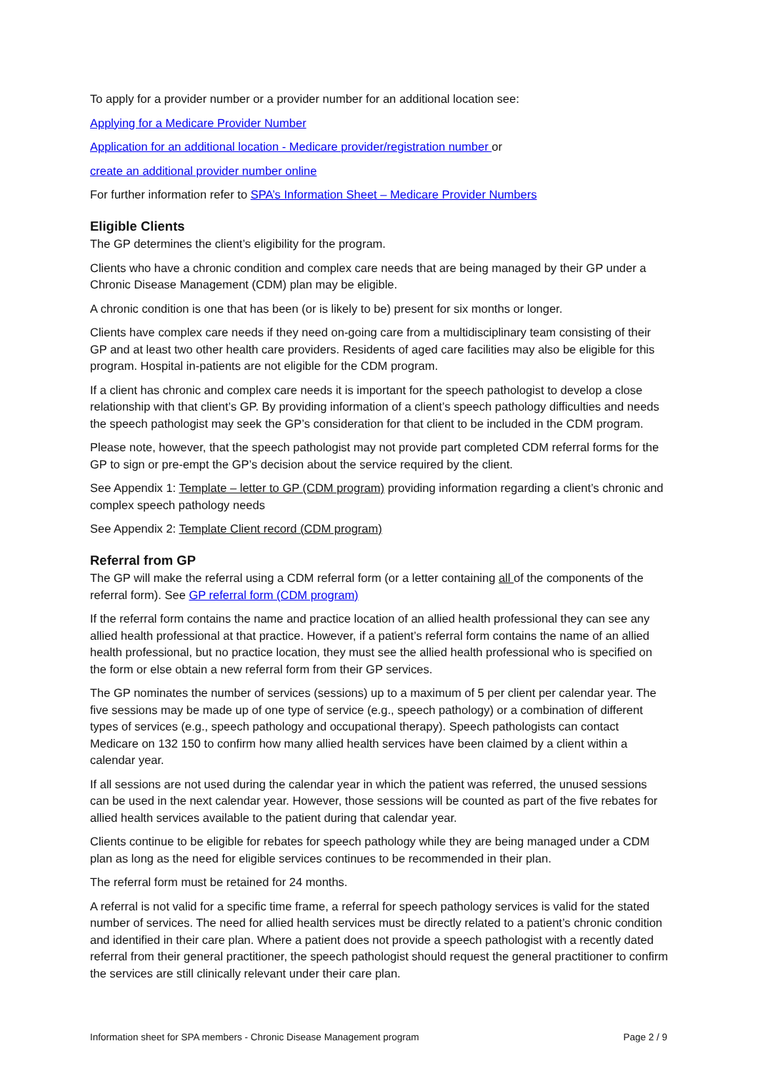To apply for a provider number or a provider number for an additional location see:
Applying for a Medicare Provider Number
Application for an additional location - Medicare provider/registration number or
create an additional provider number online
For further information refer to SPA’s Information Sheet – Medicare Provider Numbers
Eligible Clients
The GP determines the client’s eligibility for the program.
Clients who have a chronic condition and complex care needs that are being managed by their GP under a Chronic Disease Management (CDM) plan may be eligible.
A chronic condition is one that has been (or is likely to be) present for six months or longer.
Clients have complex care needs if they need on-going care from a multidisciplinary team consisting of their GP and at least two other health care providers. Residents of aged care facilities may also be eligible for this program. Hospital in-patients are not eligible for the CDM program.
If a client has chronic and complex care needs it is important for the speech pathologist to develop a close relationship with that client’s GP. By providing information of a client’s speech pathology difficulties and needs the speech pathologist may seek the GP’s consideration for that client to be included in the CDM program.
Please note, however, that the speech pathologist may not provide part completed CDM referral forms for the GP to sign or pre-empt the GP’s decision about the service required by the client.
See Appendix 1: Template – letter to GP (CDM program) providing information regarding a client’s chronic and complex speech pathology needs
See Appendix 2: Template Client record (CDM program)
Referral from GP
The GP will make the referral using a CDM referral form (or a letter containing all of the components of the referral form). See GP referral form (CDM program)
If the referral form contains the name and practice location of an allied health professional they can see any allied health professional at that practice. However, if a patient’s referral form contains the name of an allied health professional, but no practice location, they must see the allied health professional who is specified on the form or else obtain a new referral form from their GP services.
The GP nominates the number of services (sessions) up to a maximum of 5 per client per calendar year. The five sessions may be made up of one type of service (e.g., speech pathology) or a combination of different types of services (e.g., speech pathology and occupational therapy). Speech pathologists can contact Medicare on 132 150 to confirm how many allied health services have been claimed by a client within a calendar year.
If all sessions are not used during the calendar year in which the patient was referred, the unused sessions can be used in the next calendar year. However, those sessions will be counted as part of the five rebates for allied health services available to the patient during that calendar year.
Clients continue to be eligible for rebates for speech pathology while they are being managed under a CDM plan as long as the need for eligible services continues to be recommended in their plan.
The referral form must be retained for 24 months.
A referral is not valid for a specific time frame, a referral for speech pathology services is valid for the stated number of services. The need for allied health services must be directly related to a patient’s chronic condition and identified in their care plan. Where a patient does not provide a speech pathologist with a recently dated referral from their general practitioner, the speech pathologist should request the general practitioner to confirm the services are still clinically relevant under their care plan.
Information sheet for SPA members - Chronic Disease Management program Page 2 / 9